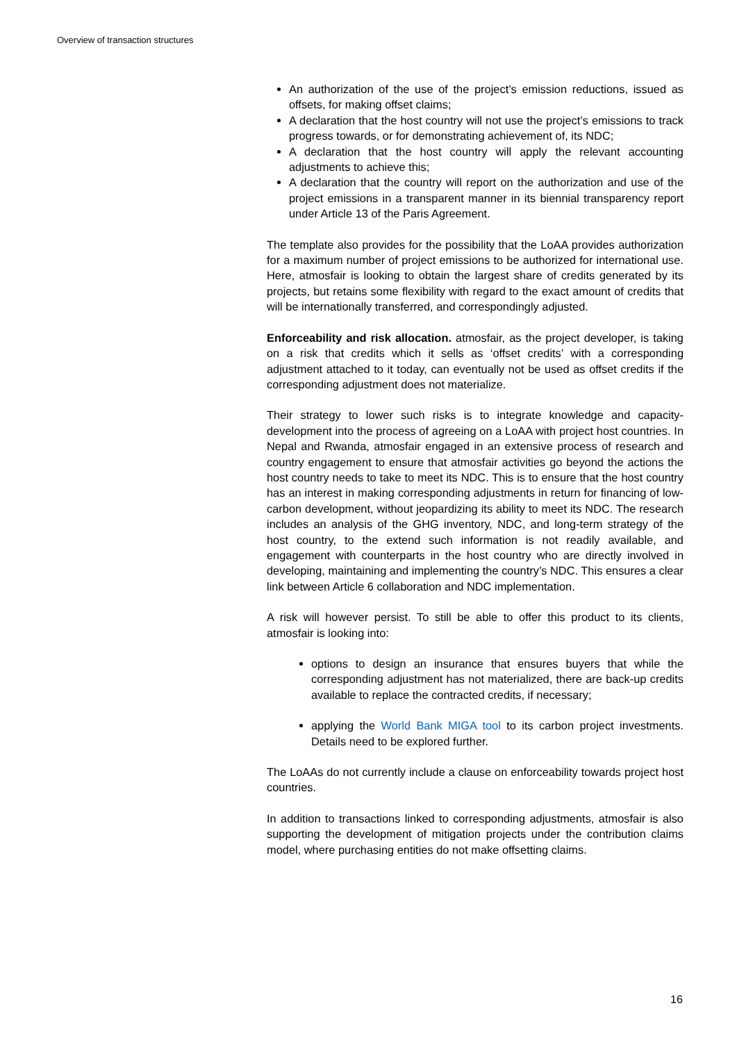Overview of transaction structures
An authorization of the use of the project’s emission reductions, issued as offsets, for making offset claims;
A declaration that the host country will not use the project’s emissions to track progress towards, or for demonstrating achievement of, its NDC;
A declaration that the host country will apply the relevant accounting adjustments to achieve this;
A declaration that the country will report on the authorization and use of the project emissions in a transparent manner in its biennial transparency report under Article 13 of the Paris Agreement.
The template also provides for the possibility that the LoAA provides authorization for a maximum number of project emissions to be authorized for international use. Here, atmosfair is looking to obtain the largest share of credits generated by its projects, but retains some flexibility with regard to the exact amount of credits that will be internationally transferred, and correspondingly adjusted.
Enforceability and risk allocation. atmosfair, as the project developer, is taking on a risk that credits which it sells as ‘offset credits’ with a corresponding adjustment attached to it today, can eventually not be used as offset credits if the corresponding adjustment does not materialize.
Their strategy to lower such risks is to integrate knowledge and capacity-development into the process of agreeing on a LoAA with project host countries. In Nepal and Rwanda, atmosfair engaged in an extensive process of research and country engagement to ensure that atmosfair activities go beyond the actions the host country needs to take to meet its NDC. This is to ensure that the host country has an interest in making corresponding adjustments in return for financing of low-carbon development, without jeopardizing its ability to meet its NDC. The research includes an analysis of the GHG inventory, NDC, and long-term strategy of the host country, to the extend such information is not readily available, and engagement with counterparts in the host country who are directly involved in developing, maintaining and implementing the country’s NDC. This ensures a clear link between Article 6 collaboration and NDC implementation.
A risk will however persist. To still be able to offer this product to its clients, atmosfair is looking into:
options to design an insurance that ensures buyers that while the corresponding adjustment has not materialized, there are back-up credits available to replace the contracted credits, if necessary;
applying the World Bank MIGA tool to its carbon project investments. Details need to be explored further.
The LoAAs do not currently include a clause on enforceability towards project host countries.
In addition to transactions linked to corresponding adjustments, atmosfair is also supporting the development of mitigation projects under the contribution claims model, where purchasing entities do not make offsetting claims.
16